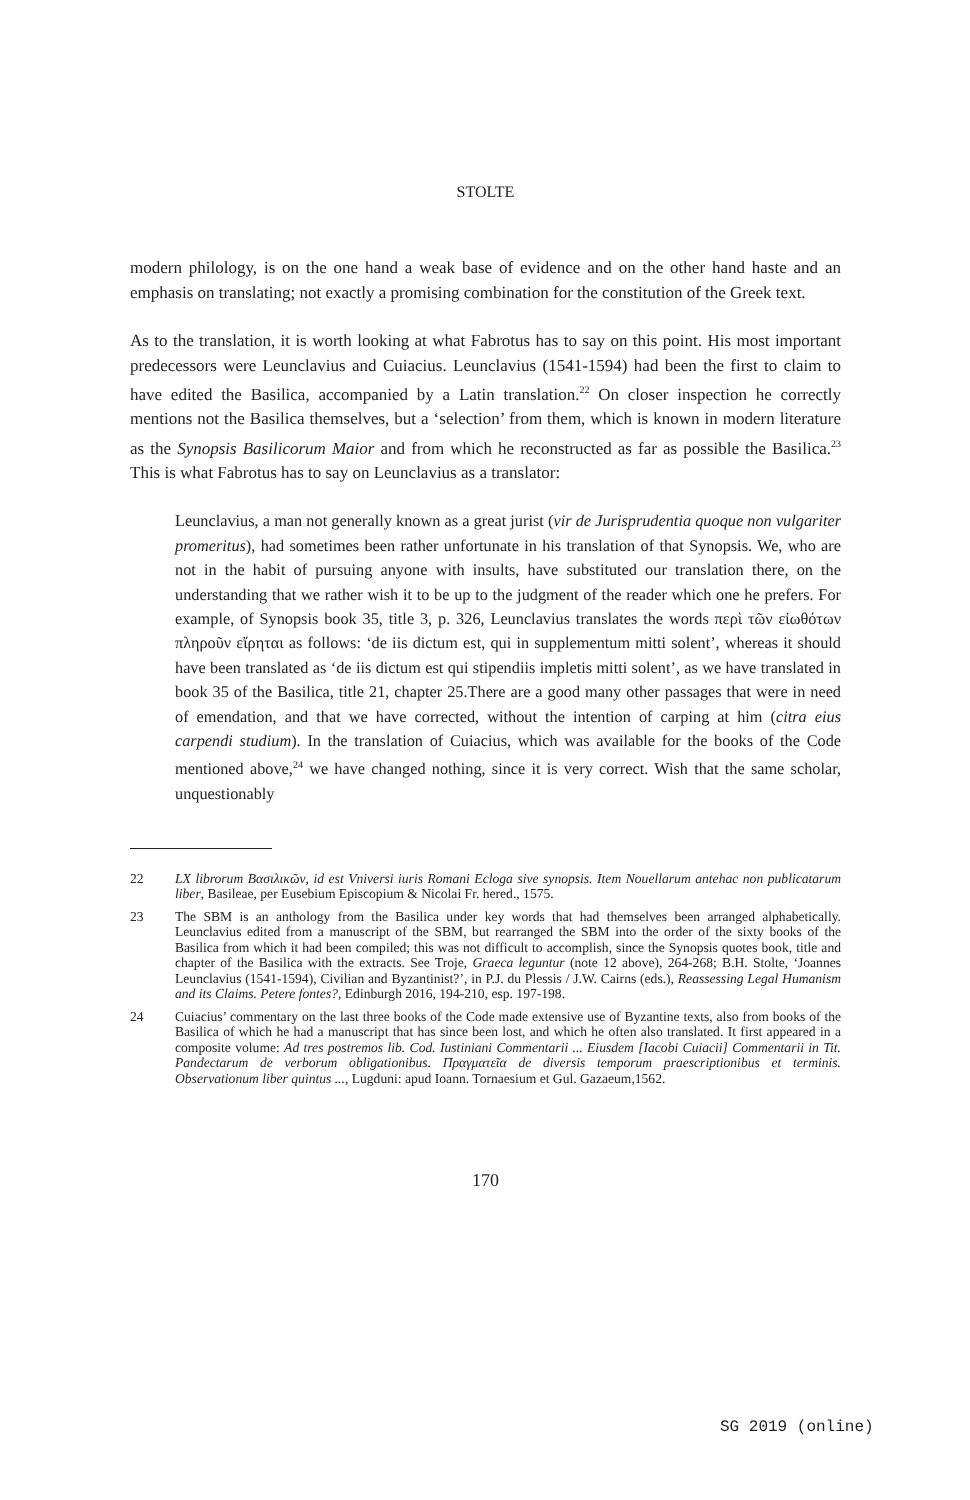STOLTE
modern philology, is on the one hand a weak base of evidence and on the other hand haste and an emphasis on translating; not exactly a promising combination for the constitution of the Greek text.
As to the translation, it is worth looking at what Fabrotus has to say on this point. His most important predecessors were Leunclavius and Cuiacius. Leunclavius (1541-1594) had been the first to claim to have edited the Basilica, accompanied by a Latin translation.<sup>22</sup> On closer inspection he correctly mentions not the Basilica themselves, but a ‘selection’ from them, which is known in modern literature as the Synopsis Basilicorum Maior and from which he reconstructed as far as possible the Basilica.<sup>23</sup> This is what Fabrotus has to say on Leunclavius as a translator:
Leunclavius, a man not generally known as a great jurist (vir de Jurisprudentia quoque non vulgariter promeritus), had sometimes been rather unfortunate in his translation of that Synopsis. We, who are not in the habit of pursuing anyone with insults, have substituted our translation there, on the understanding that we rather wish it to be up to the judgment of the reader which one he prefers. For example, of Synopsis book 35, title 3, p. 326, Leunclavius translates the words περὶ τῶν εἰωθότων πληροῦν εἴρηται as follows: ‘de iis dictum est, qui in supplementum mitti solent’, whereas it should have been translated as ‘de iis dictum est qui stipendiis impletis mitti solent’, as we have translated in book 35 of the Basilica, title 21, chapter 25.There are a good many other passages that were in need of emendation, and that we have corrected, without the intention of carping at him (citra eius carpendi studium). In the translation of Cuiacius, which was available for the books of the Code mentioned above,<sup>24</sup> we have changed nothing, since it is very correct. Wish that the same scholar, unquestionably
22 LX librorum Βασιλικῶν, id est Vniversi iuris Romani Ecloga sive synopsis. Item Nouellarum antehac non publicatarum liber, Basileae, per Eusebium Episcopium & Nicolai Fr. hered., 1575.
23 The SBM is an anthology from the Basilica under key words that had themselves been arranged alphabetically. Leunclavius edited from a manuscript of the SBM, but rearranged the SBM into the order of the sixty books of the Basilica from which it had been compiled; this was not difficult to accomplish, since the Synopsis quotes book, title and chapter of the Basilica with the extracts. See Troje, Graeca leguntur (note 12 above), 264-268; B.H. Stolte, ‘Joannes Leunclavius (1541-1594), Civilian and Byzantinist?’, in P.J. du Plessis / J.W. Cairns (eds.), Reassessing Legal Humanism and its Claims. Petere fontes?, Edinburgh 2016, 194-210, esp. 197-198.
24 Cuiacius’ commentary on the last three books of the Code made extensive use of Byzantine texts, also from books of the Basilica of which he had a manuscript that has since been lost, and which he often also translated. It first appeared in a composite volume: Ad tres postremos lib. Cod. Iustiniani Commentarii ... Eiusdem [Iacobi Cuiacii] Commentarii in Tit. Pandectarum de verborum obligationibus. Πραγματεῖα de diversis temporum praescriptionibus et terminis. Observationum liber quintus ..., Lugduni: apud Ioann. Tornaesium et Gul. Gazaeum,1562.
170
SG 2019 (online)